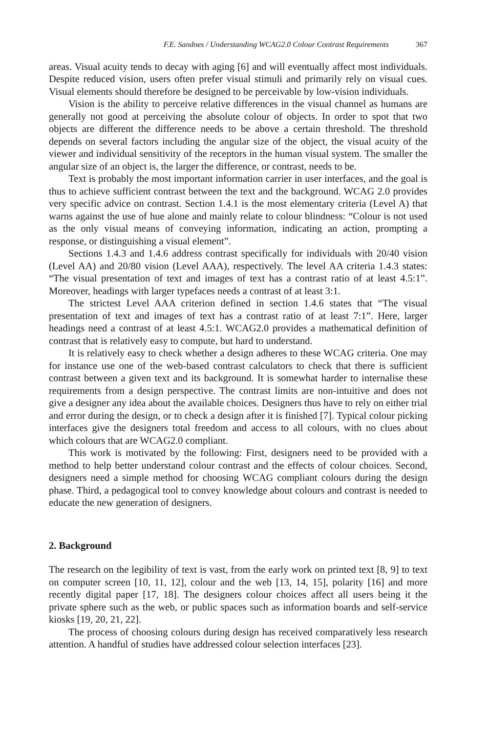F.E. Sandnes / Understanding WCAG2.0 Colour Contrast Requirements 367
areas. Visual acuity tends to decay with aging [6] and will eventually affect most individuals. Despite reduced vision, users often prefer visual stimuli and primarily rely on visual cues. Visual elements should therefore be designed to be perceivable by low-vision individuals.
Vision is the ability to perceive relative differences in the visual channel as humans are generally not good at perceiving the absolute colour of objects. In order to spot that two objects are different the difference needs to be above a certain threshold. The threshold depends on several factors including the angular size of the object, the visual acuity of the viewer and individual sensitivity of the receptors in the human visual system. The smaller the angular size of an object is, the larger the difference, or contrast, needs to be.
Text is probably the most important information carrier in user interfaces, and the goal is thus to achieve sufficient contrast between the text and the background. WCAG 2.0 provides very specific advice on contrast. Section 1.4.1 is the most elementary criteria (Level A) that warns against the use of hue alone and mainly relate to colour blindness: “Colour is not used as the only visual means of conveying information, indicating an action, prompting a response, or distinguishing a visual element”.
Sections 1.4.3 and 1.4.6 address contrast specifically for individuals with 20/40 vision (Level AA) and 20/80 vision (Level AAA), respectively. The level AA criteria 1.4.3 states: “The visual presentation of text and images of text has a contrast ratio of at least 4.5:1”. Moreover, headings with larger typefaces needs a contrast of at least 3:1.
The strictest Level AAA criterion defined in section 1.4.6 states that “The visual presentation of text and images of text has a contrast ratio of at least 7:1”. Here, larger headings need a contrast of at least 4.5:1. WCAG2.0 provides a mathematical definition of contrast that is relatively easy to compute, but hard to understand.
It is relatively easy to check whether a design adheres to these WCAG criteria. One may for instance use one of the web-based contrast calculators to check that there is sufficient contrast between a given text and its background. It is somewhat harder to internalise these requirements from a design perspective. The contrast limits are non-intuitive and does not give a designer any idea about the available choices. Designers thus have to rely on either trial and error during the design, or to check a design after it is finished [7]. Typical colour picking interfaces give the designers total freedom and access to all colours, with no clues about which colours that are WCAG2.0 compliant.
This work is motivated by the following: First, designers need to be provided with a method to help better understand colour contrast and the effects of colour choices. Second, designers need a simple method for choosing WCAG compliant colours during the design phase. Third, a pedagogical tool to convey knowledge about colours and contrast is needed to educate the new generation of designers.
2. Background
The research on the legibility of text is vast, from the early work on printed text [8, 9] to text on computer screen [10, 11, 12], colour and the web [13, 14, 15], polarity [16] and more recently digital paper [17, 18]. The designers colour choices affect all users being it the private sphere such as the web, or public spaces such as information boards and self-service kiosks [19, 20, 21, 22].
The process of choosing colours during design has received comparatively less research attention. A handful of studies have addressed colour selection interfaces [23].